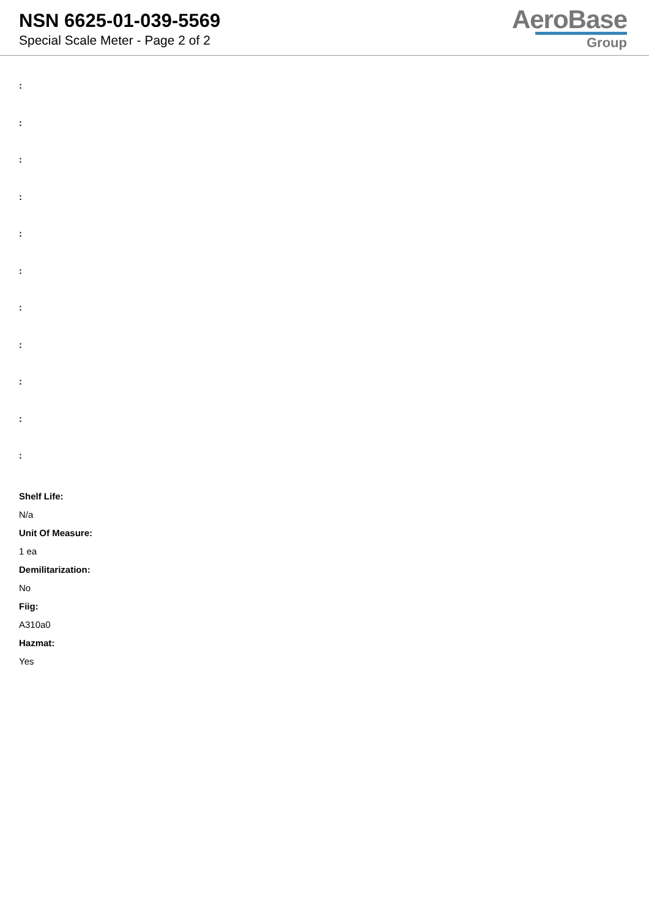NSN 6625-01-039-5569
Special Scale Meter - Page 2 of 2
AeroBase
Group
:
:
:
:
:
:
:
:
:
:
:
Shelf Life:
N/a
Unit Of Measure:
1 ea
Demilitarization:
No
Fiig:
A310a0
Hazmat:
Yes